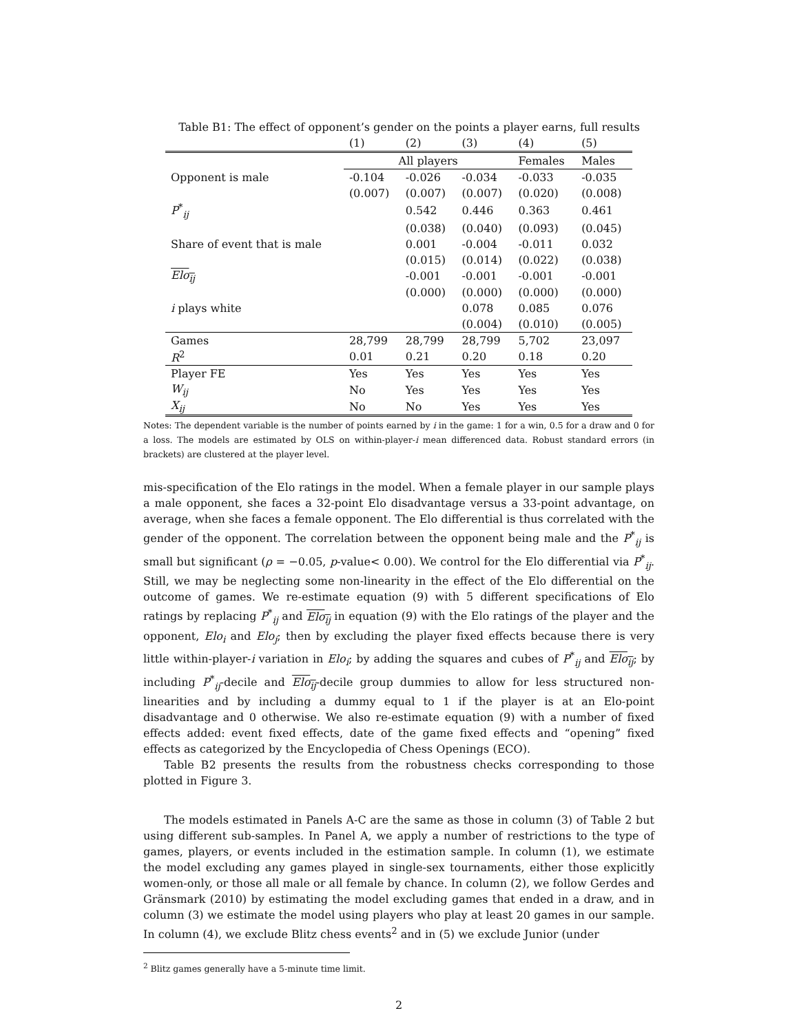Table B1: The effect of opponent’s gender on the points a player earns, full results
| | (1) | (2) | (3) | (4) | (5) |
| --- | --- | --- | --- | --- | --- |
| | All players | | | Females | Males |
| Opponent is male | -0.104 | -0.026 | -0.034 | -0.033 | -0.035 |
| | (0.007) | (0.007) | (0.007) | (0.020) | (0.008) |
| P<sup>*</sup><sub>ij</sub> | | 0.542 | 0.446 | 0.363 | 0.461 |
| | | (0.038) | (0.040) | (0.093) | (0.045) |
| Share of event that is male | | 0.001 | -0.004 | -0.011 | 0.032 |
| | | (0.015) | (0.014) | (0.022) | (0.038) |
| Elo<sub>ij</sub> | | -0.001 | -0.001 | -0.001 | -0.001 |
| | | (0.000) | (0.000) | (0.000) | (0.000) |
| i plays white | | | 0.078 | 0.085 | 0.076 |
| | | | (0.004) | (0.010) | (0.005) |
| Games | 28,799 | 28,799 | 28,799 | 5,702 | 23,097 |
| R<sup>2</sup> | 0.01 | 0.21 | 0.20 | 0.18 | 0.20 |
| Player FE | Yes | Yes | Yes | Yes | Yes |
| W<sub>ij</sub> | No | Yes | Yes | Yes | Yes |
| X<sub>ij</sub> | No | No | Yes | Yes | Yes |
Notes: The dependent variable is the number of points earned by i in the game: 1 for a win, 0.5 for a draw and 0 for a loss. The models are estimated by OLS on within-player-i mean differenced data. Robust standard errors (in brackets) are clustered at the player level.
mis-specification of the Elo ratings in the model. When a female player in our sample plays a male opponent, she faces a 32-point Elo disadvantage versus a 33-point advantage, on average, when she faces a female opponent. The Elo differential is thus correlated with the gender of the opponent. The correlation between the opponent being male and the P<sup>*</sup><sub>ij</sub> is small but significant (ρ = −0.05, p-value< 0.00). We control for the Elo differential via P<sup>*</sup><sub>ij</sub>. Still, we may be neglecting some non-linearity in the effect of the Elo differential on the outcome of games. We re-estimate equation (9) with 5 different specifications of Elo ratings by replacing P<sup>*</sup><sub>ij</sub> and Elo<sub>ij</sub> in equation (9) with the Elo ratings of the player and the opponent, Elo<sub>i</sub> and Elo<sub>j</sub>; then by excluding the player fixed effects because there is very little within-player-i variation in Elo<sub>i</sub>; by adding the squares and cubes of P<sup>*</sup><sub>ij</sub> and Elo<sub>ij</sub>; by including P<sup>*</sup><sub>ij</sub>-decile and Elo<sub>ij</sub>-decile group dummies to allow for less structured non-linearities and by including a dummy equal to 1 if the player is at an Elo-point disadvantage and 0 otherwise. We also re-estimate equation (9) with a number of fixed effects added: event fixed effects, date of the game fixed effects and “opening” fixed effects as categorized by the Encyclopedia of Chess Openings (ECO).
Table B2 presents the results from the robustness checks corresponding to those plotted in Figure 3.
The models estimated in Panels A-C are the same as those in column (3) of Table 2 but using different sub-samples. In Panel A, we apply a number of restrictions to the type of games, players, or events included in the estimation sample. In column (1), we estimate the model excluding any games played in single-sex tournaments, either those explicitly women-only, or those all male or all female by chance. In column (2), we follow Gerdes and Gränsmark (2010) by estimating the model excluding games that ended in a draw, and in column (3) we estimate the model using players who play at least 20 games in our sample. In column (4), we exclude Blitz chess events<sup>2</sup> and in (5) we exclude Junior (under
<sup>2</sup> Blitz games generally have a 5-minute time limit.
2